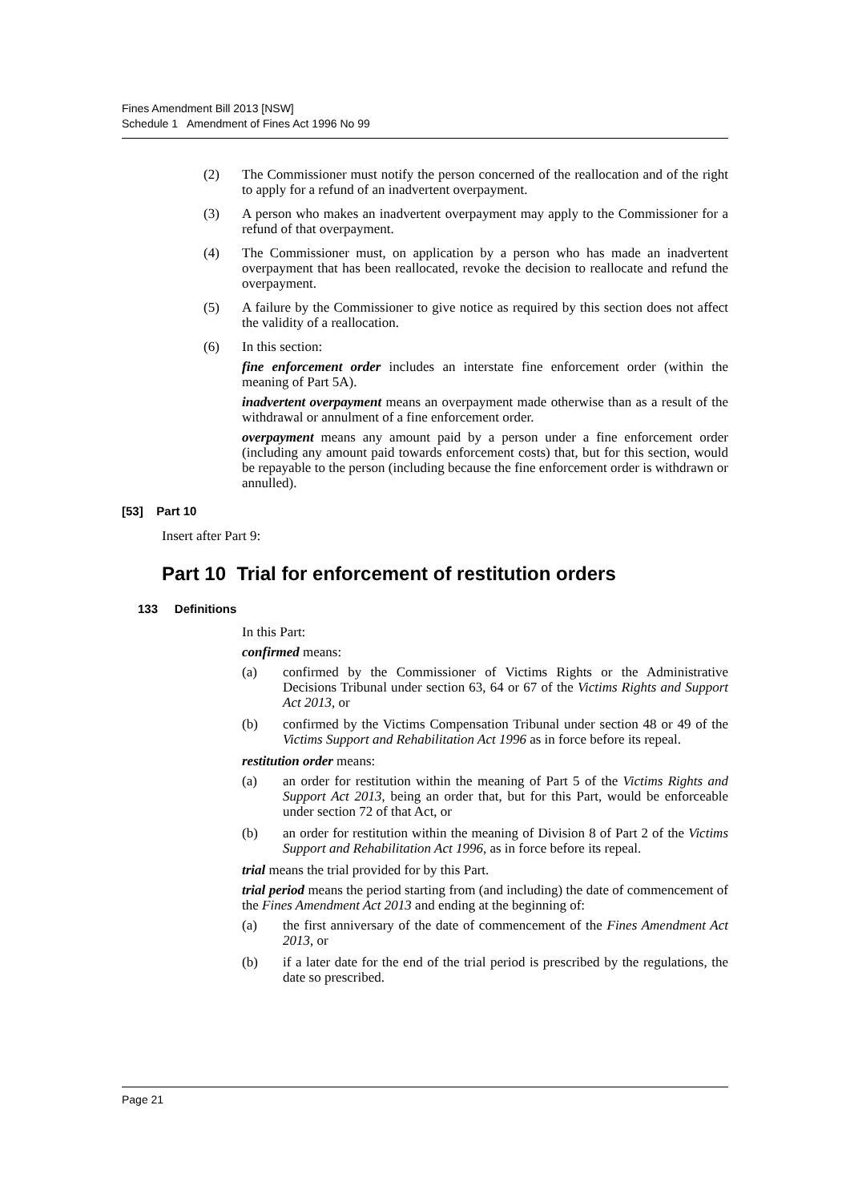Fines Amendment Bill 2013 [NSW]
Schedule 1 Amendment of Fines Act 1996 No 99
(2) The Commissioner must notify the person concerned of the reallocation and of the right to apply for a refund of an inadvertent overpayment.
(3) A person who makes an inadvertent overpayment may apply to the Commissioner for a refund of that overpayment.
(4) The Commissioner must, on application by a person who has made an inadvertent overpayment that has been reallocated, revoke the decision to reallocate and refund the overpayment.
(5) A failure by the Commissioner to give notice as required by this section does not affect the validity of a reallocation.
(6) In this section:
fine enforcement order includes an interstate fine enforcement order (within the meaning of Part 5A).
inadvertent overpayment means an overpayment made otherwise than as a result of the withdrawal or annulment of a fine enforcement order.
overpayment means any amount paid by a person under a fine enforcement order (including any amount paid towards enforcement costs) that, but for this section, would be repayable to the person (including because the fine enforcement order is withdrawn or annulled).
[53] Part 10
Insert after Part 9:
Part 10 Trial for enforcement of restitution orders
133 Definitions
In this Part:
confirmed means:
(a) confirmed by the Commissioner of Victims Rights or the Administrative Decisions Tribunal under section 63, 64 or 67 of the Victims Rights and Support Act 2013, or
(b) confirmed by the Victims Compensation Tribunal under section 48 or 49 of the Victims Support and Rehabilitation Act 1996 as in force before its repeal.
restitution order means:
(a) an order for restitution within the meaning of Part 5 of the Victims Rights and Support Act 2013, being an order that, but for this Part, would be enforceable under section 72 of that Act, or
(b) an order for restitution within the meaning of Division 8 of Part 2 of the Victims Support and Rehabilitation Act 1996, as in force before its repeal.
trial means the trial provided for by this Part.
trial period means the period starting from (and including) the date of commencement of the Fines Amendment Act 2013 and ending at the beginning of:
(a) the first anniversary of the date of commencement of the Fines Amendment Act 2013, or
(b) if a later date for the end of the trial period is prescribed by the regulations, the date so prescribed.
Page 21